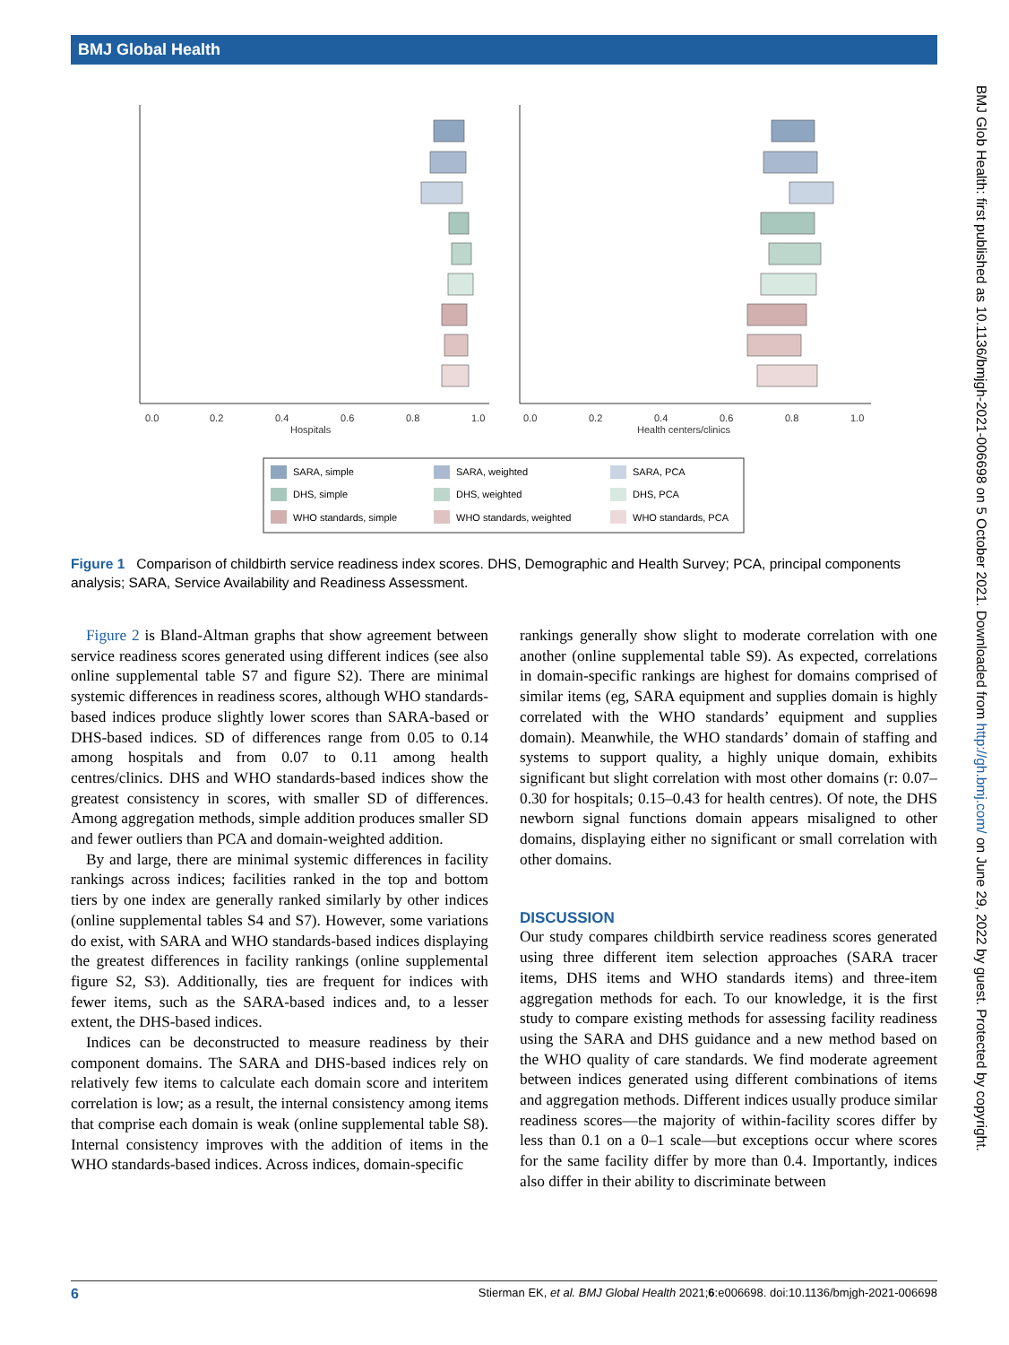BMJ Global Health
0.0
0.2
0.4
0.6
0.8
1.0
Hospitals
0.0
0.2
0.4
0.6
0.8
1.0
Health centers/clinics
SARA, simple
SARA, weighted
SARA, PCA
DHS, simple
DHS, weighted
DHS, PCA
WHO standards, simple
WHO standards, weighted
WHO standards, PCA
Figure 1 Comparison of childbirth service readiness index scores. DHS, Demographic and Health Survey; PCA, principal components analysis; SARA, Service Availability and Readiness Assessment.
Figure 2 is Bland-Altman graphs that show agreement between service readiness scores generated using different indices (see also online supplemental table S7 and figure S2). There are minimal systemic differences in readiness scores, although WHO standards-based indices produce slightly lower scores than SARA-based or DHS-based indices. SD of differences range from 0.05 to 0.14 among hospitals and from 0.07 to 0.11 among health centres/clinics. DHS and WHO standards-based indices show the greatest consistency in scores, with smaller SD of differences. Among aggregation methods, simple addition produces smaller SD and fewer outliers than PCA and domain-weighted addition.
By and large, there are minimal systemic differences in facility rankings across indices; facilities ranked in the top and bottom tiers by one index are generally ranked similarly by other indices (online supplemental tables S4 and S7). However, some variations do exist, with SARA and WHO standards-based indices displaying the greatest differences in facility rankings (online supplemental figure S2, S3). Additionally, ties are frequent for indices with fewer items, such as the SARA-based indices and, to a lesser extent, the DHS-based indices.
Indices can be deconstructed to measure readiness by their component domains. The SARA and DHS-based indices rely on relatively few items to calculate each domain score and interitem correlation is low; as a result, the internal consistency among items that comprise each domain is weak (online supplemental table S8). Internal consistency improves with the addition of items in the WHO standards-based indices. Across indices, domain-specific
rankings generally show slight to moderate correlation with one another (online supplemental table S9). As expected, correlations in domain-specific rankings are highest for domains comprised of similar items (eg, SARA equipment and supplies domain is highly correlated with the WHO standards’ equipment and supplies domain). Meanwhile, the WHO standards’ domain of staffing and systems to support quality, a highly unique domain, exhibits significant but slight correlation with most other domains (r: 0.07–0.30 for hospitals; 0.15–0.43 for health centres). Of note, the DHS newborn signal functions domain appears misaligned to other domains, displaying either no significant or small correlation with other domains.
DISCUSSION
Our study compares childbirth service readiness scores generated using three different item selection approaches (SARA tracer items, DHS items and WHO standards items) and three-item aggregation methods for each. To our knowledge, it is the first study to compare existing methods for assessing facility readiness using the SARA and DHS guidance and a new method based on the WHO quality of care standards. We find moderate agreement between indices generated using different combinations of items and aggregation methods. Different indices usually produce similar readiness scores—the majority of within-facility scores differ by less than 0.1 on a 0–1 scale—but exceptions occur where scores for the same facility differ by more than 0.4. Importantly, indices also differ in their ability to discriminate between
BMJ Glob Health: first published as 10.1136/bmjgh-2021-006698 on 5 October 2021. Downloaded from http://gh.bmj.com/ on June 29, 2022 by guest. Protected by copyright.
6 Stierman EK, et al. BMJ Global Health 2021;6:e006698. doi:10.1136/bmjgh-2021-006698